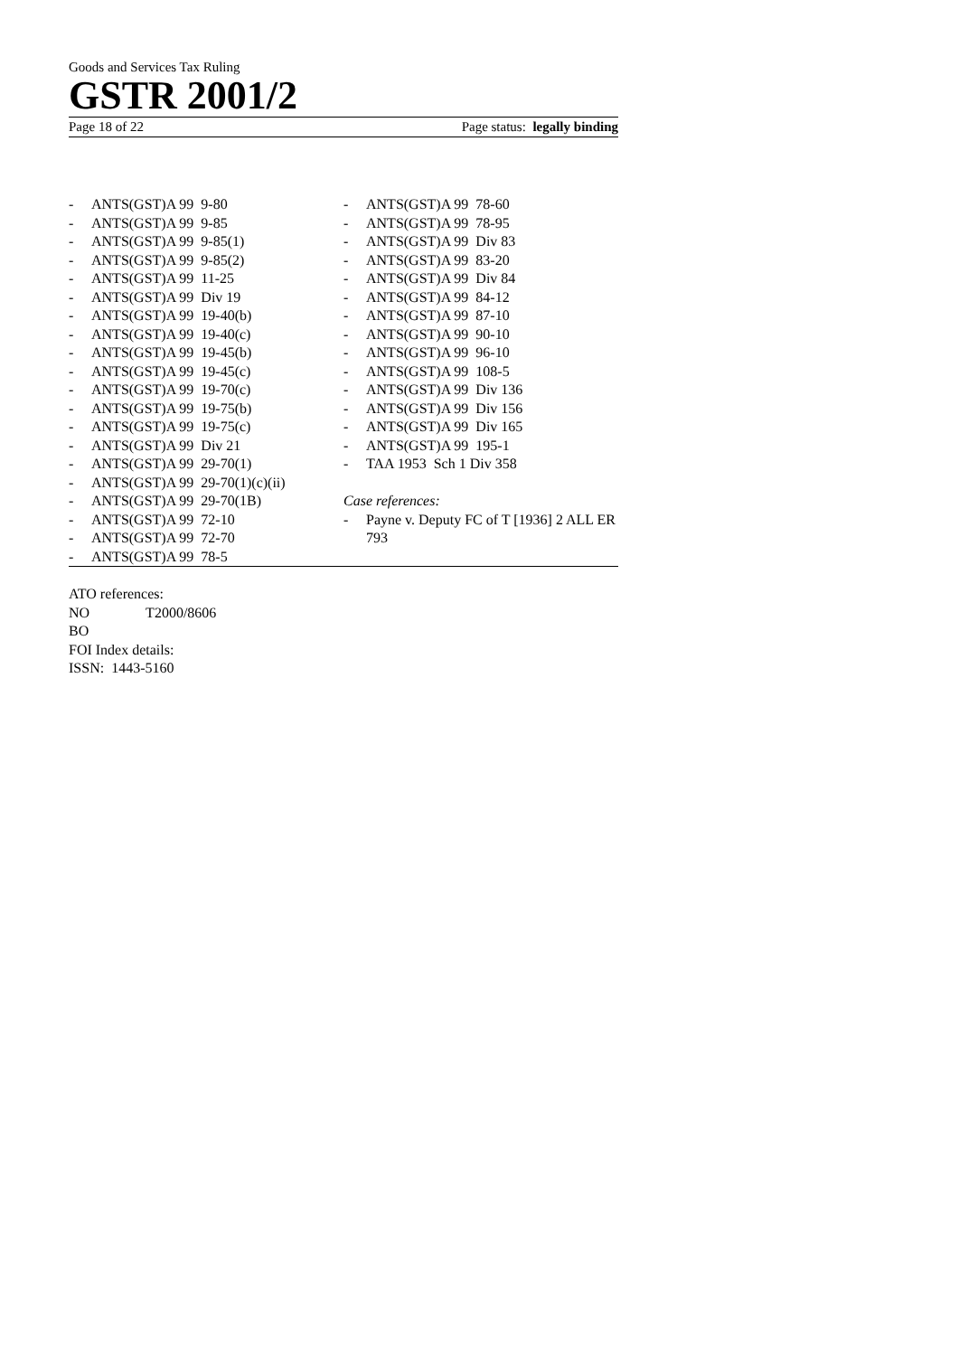Goods and Services Tax Ruling
GSTR 2001/2
Page 18 of 22 Page status: legally binding
- ANTS(GST)A 99 9-80
- ANTS(GST)A 99 9-85
- ANTS(GST)A 99 9-85(1)
- ANTS(GST)A 99 9-85(2)
- ANTS(GST)A 99 11-25
- ANTS(GST)A 99 Div 19
- ANTS(GST)A 99 19-40(b)
- ANTS(GST)A 99 19-40(c)
- ANTS(GST)A 99 19-45(b)
- ANTS(GST)A 99 19-45(c)
- ANTS(GST)A 99 19-70(c)
- ANTS(GST)A 99 19-75(b)
- ANTS(GST)A 99 19-75(c)
- ANTS(GST)A 99 Div 21
- ANTS(GST)A 99 29-70(1)
- ANTS(GST)A 99 29-70(1)(c)(ii)
- ANTS(GST)A 99 29-70(1B)
- ANTS(GST)A 99 72-10
- ANTS(GST)A 99 72-70
- ANTS(GST)A 99 78-5
- ANTS(GST)A 99 78-60
- ANTS(GST)A 99 78-95
- ANTS(GST)A 99 Div 83
- ANTS(GST)A 99 83-20
- ANTS(GST)A 99 Div 84
- ANTS(GST)A 99 84-12
- ANTS(GST)A 99 87-10
- ANTS(GST)A 99 90-10
- ANTS(GST)A 99 96-10
- ANTS(GST)A 99 108-5
- ANTS(GST)A 99 Div 136
- ANTS(GST)A 99 Div 156
- ANTS(GST)A 99 Div 165
- ANTS(GST)A 99 195-1
- TAA 1953 Sch 1 Div 358
Case references:
- Payne v. Deputy FC of T [1936] 2 ALL ER 793
ATO references:
NO T2000/8606
BO
FOI Index details:
ISSN: 1443-5160